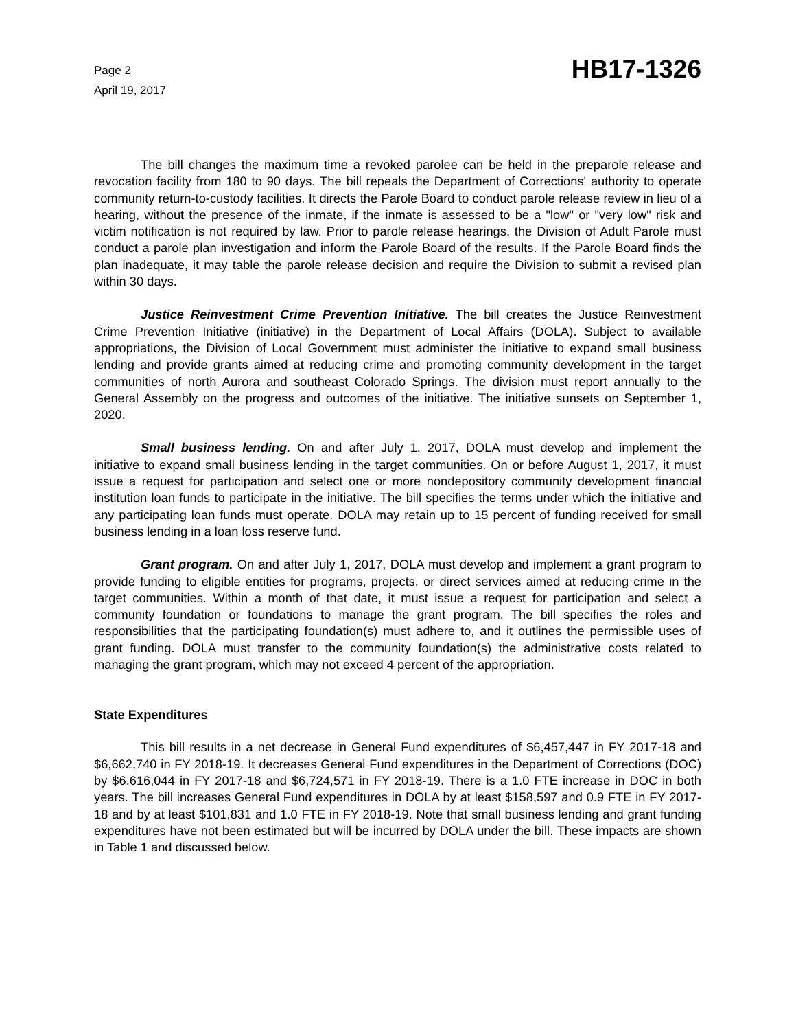Page 2
April 19, 2017
HB17-1326
The bill changes the maximum time a revoked parolee can be held in the preparole release and revocation facility from 180 to 90 days. The bill repeals the Department of Corrections' authority to operate community return-to-custody facilities. It directs the Parole Board to conduct parole release review in lieu of a hearing, without the presence of the inmate, if the inmate is assessed to be a "low" or "very low" risk and victim notification is not required by law. Prior to parole release hearings, the Division of Adult Parole must conduct a parole plan investigation and inform the Parole Board of the results. If the Parole Board finds the plan inadequate, it may table the parole release decision and require the Division to submit a revised plan within 30 days.
Justice Reinvestment Crime Prevention Initiative. The bill creates the Justice Reinvestment Crime Prevention Initiative (initiative) in the Department of Local Affairs (DOLA). Subject to available appropriations, the Division of Local Government must administer the initiative to expand small business lending and provide grants aimed at reducing crime and promoting community development in the target communities of north Aurora and southeast Colorado Springs. The division must report annually to the General Assembly on the progress and outcomes of the initiative. The initiative sunsets on September 1, 2020.
Small business lending. On and after July 1, 2017, DOLA must develop and implement the initiative to expand small business lending in the target communities. On or before August 1, 2017, it must issue a request for participation and select one or more nondepository community development financial institution loan funds to participate in the initiative. The bill specifies the terms under which the initiative and any participating loan funds must operate. DOLA may retain up to 15 percent of funding received for small business lending in a loan loss reserve fund.
Grant program. On and after July 1, 2017, DOLA must develop and implement a grant program to provide funding to eligible entities for programs, projects, or direct services aimed at reducing crime in the target communities. Within a month of that date, it must issue a request for participation and select a community foundation or foundations to manage the grant program. The bill specifies the roles and responsibilities that the participating foundation(s) must adhere to, and it outlines the permissible uses of grant funding. DOLA must transfer to the community foundation(s) the administrative costs related to managing the grant program, which may not exceed 4 percent of the appropriation.
State Expenditures
This bill results in a net decrease in General Fund expenditures of $6,457,447 in FY 2017-18 and $6,662,740 in FY 2018-19. It decreases General Fund expenditures in the Department of Corrections (DOC) by $6,616,044 in FY 2017-18 and $6,724,571 in FY 2018-19. There is a 1.0 FTE increase in DOC in both years. The bill increases General Fund expenditures in DOLA by at least $158,597 and 0.9 FTE in FY 2017-18 and by at least $101,831 and 1.0 FTE in FY 2018-19. Note that small business lending and grant funding expenditures have not been estimated but will be incurred by DOLA under the bill. These impacts are shown in Table 1 and discussed below.